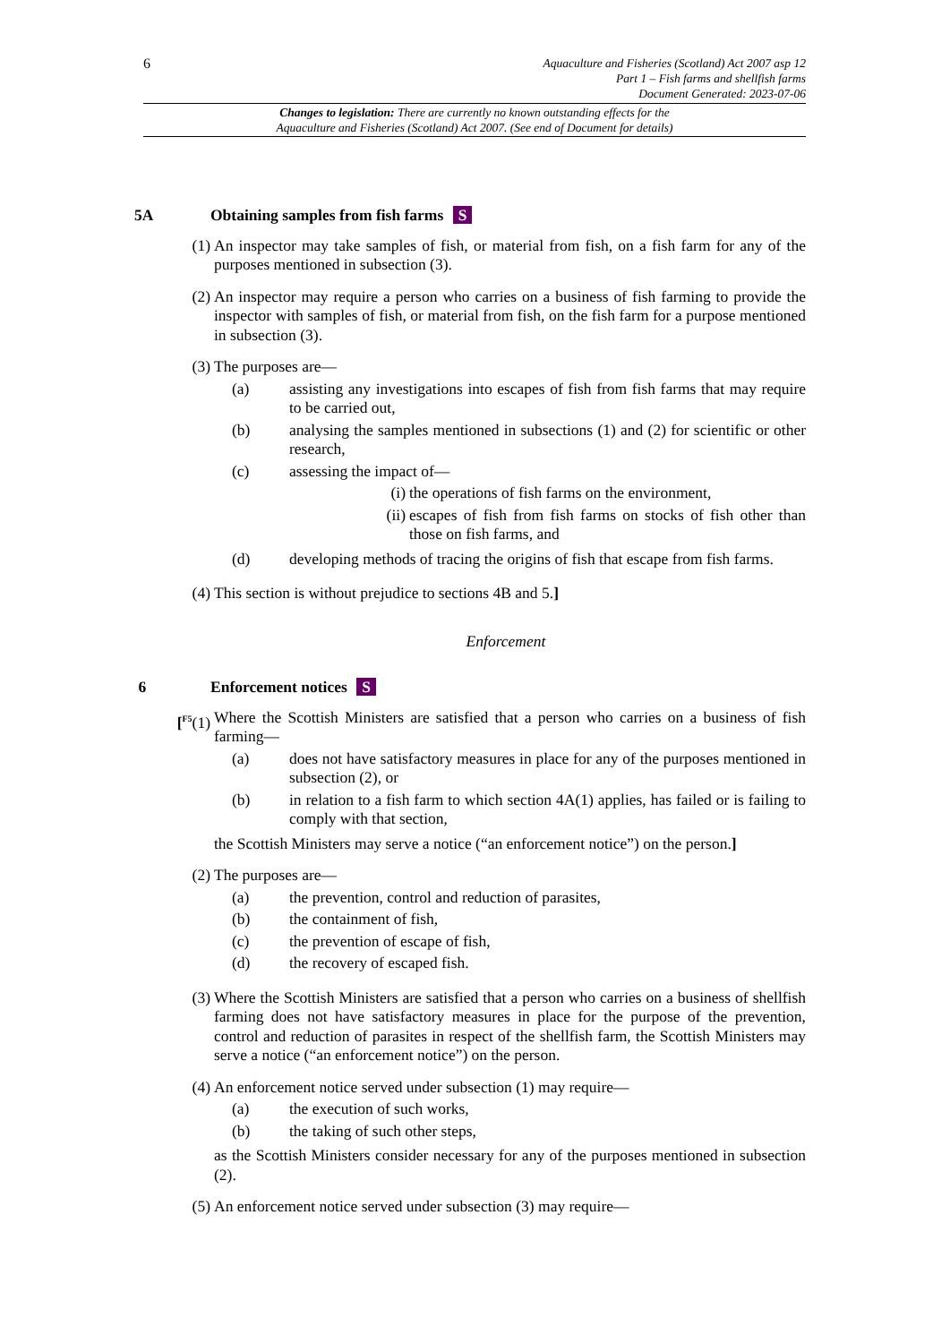6
Aquaculture and Fisheries (Scotland) Act 2007 asp 12
Part 1 – Fish farms and shellfish farms
Document Generated: 2023-07-06
Changes to legislation: There are currently no known outstanding effects for the
Aquaculture and Fisheries (Scotland) Act 2007. (See end of Document for details)
5A Obtaining samples from fish farms S
(1) An inspector may take samples of fish, or material from fish, on a fish farm for any of the purposes mentioned in subsection (3).
(2) An inspector may require a person who carries on a business of fish farming to provide the inspector with samples of fish, or material from fish, on the fish farm for a purpose mentioned in subsection (3).
(3) The purposes are—
(a) assisting any investigations into escapes of fish from fish farms that may require to be carried out,
(b) analysing the samples mentioned in subsections (1) and (2) for scientific or other research,
(c) assessing the impact of—
(i) the operations of fish farms on the environment,
(ii) escapes of fish from fish farms on stocks of fish other than those on fish farms, and
(d) developing methods of tracing the origins of fish that escape from fish farms.
(4) This section is without prejudice to sections 4B and 5.]
Enforcement
6 Enforcement notices S
[<sup>F5</sup>(1) Where the Scottish Ministers are satisfied that a person who carries on a business of fish farming—
(a) does not have satisfactory measures in place for any of the purposes mentioned in subsection (2), or
(b) in relation to a fish farm to which section 4A(1) applies, has failed or is failing to comply with that section,
the Scottish Ministers may serve a notice (“an enforcement notice”) on the person.]
(2) The purposes are—
(a) the prevention, control and reduction of parasites,
(b) the containment of fish,
(c) the prevention of escape of fish,
(d) the recovery of escaped fish.
(3) Where the Scottish Ministers are satisfied that a person who carries on a business of shellfish farming does not have satisfactory measures in place for the purpose of the prevention, control and reduction of parasites in respect of the shellfish farm, the Scottish Ministers may serve a notice (“an enforcement notice”) on the person.
(4) An enforcement notice served under subsection (1) may require—
(a) the execution of such works,
(b) the taking of such other steps,
as the Scottish Ministers consider necessary for any of the purposes mentioned in subsection (2).
(5) An enforcement notice served under subsection (3) may require—